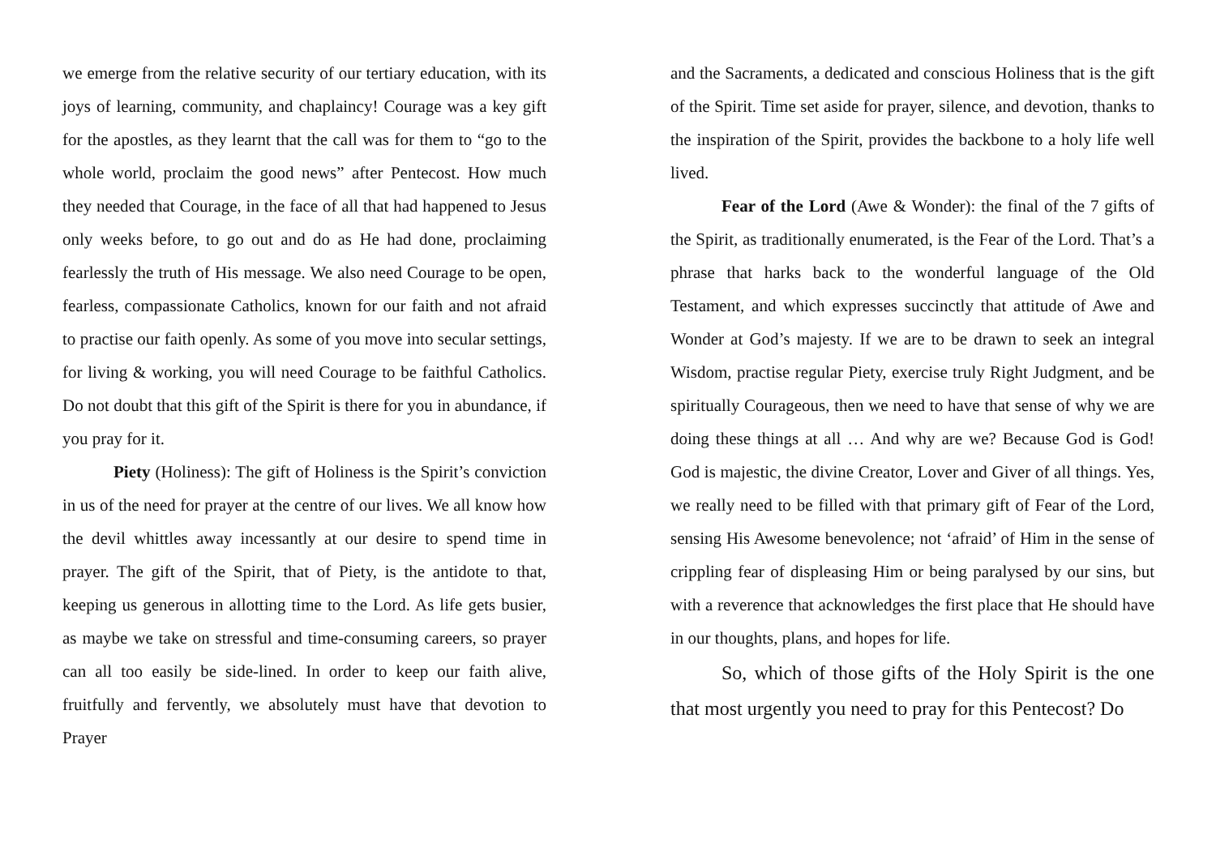we emerge from the relative security of our tertiary education, with its joys of learning, community, and chaplaincy! Courage was a key gift for the apostles, as they learnt that the call was for them to “go to the whole world, proclaim the good news” after Pentecost. How much they needed that Courage, in the face of all that had happened to Jesus only weeks before, to go out and do as He had done, proclaiming fearlessly the truth of His message. We also need Courage to be open, fearless, compassionate Catholics, known for our faith and not afraid to practise our faith openly. As some of you move into secular settings, for living & working, you will need Courage to be faithful Catholics. Do not doubt that this gift of the Spirit is there for you in abundance, if you pray for it.
Piety (Holiness): The gift of Holiness is the Spirit’s conviction in us of the need for prayer at the centre of our lives. We all know how the devil whittles away incessantly at our desire to spend time in prayer. The gift of the Spirit, that of Piety, is the antidote to that, keeping us generous in allotting time to the Lord. As life gets busier, as maybe we take on stressful and time-consuming careers, so prayer can all too easily be side-lined. In order to keep our faith alive, fruitfully and fervently, we absolutely must have that devotion to Prayer
and the Sacraments, a dedicated and conscious Holiness that is the gift of the Spirit. Time set aside for prayer, silence, and devotion, thanks to the inspiration of the Spirit, provides the backbone to a holy life well lived.
Fear of the Lord (Awe & Wonder): the final of the 7 gifts of the Spirit, as traditionally enumerated, is the Fear of the Lord. That’s a phrase that harks back to the wonderful language of the Old Testament, and which expresses succinctly that attitude of Awe and Wonder at God’s majesty. If we are to be drawn to seek an integral Wisdom, practise regular Piety, exercise truly Right Judgment, and be spiritually Courageous, then we need to have that sense of why we are doing these things at all … And why are we? Because God is God! God is majestic, the divine Creator, Lover and Giver of all things. Yes, we really need to be filled with that primary gift of Fear of the Lord, sensing His Awesome benevolence; not ‘afraid’ of Him in the sense of crippling fear of displeasing Him or being paralysed by our sins, but with a reverence that acknowledges the first place that He should have in our thoughts, plans, and hopes for life.
So, which of those gifts of the Holy Spirit is the one that most urgently you need to pray for this Pentecost? Do